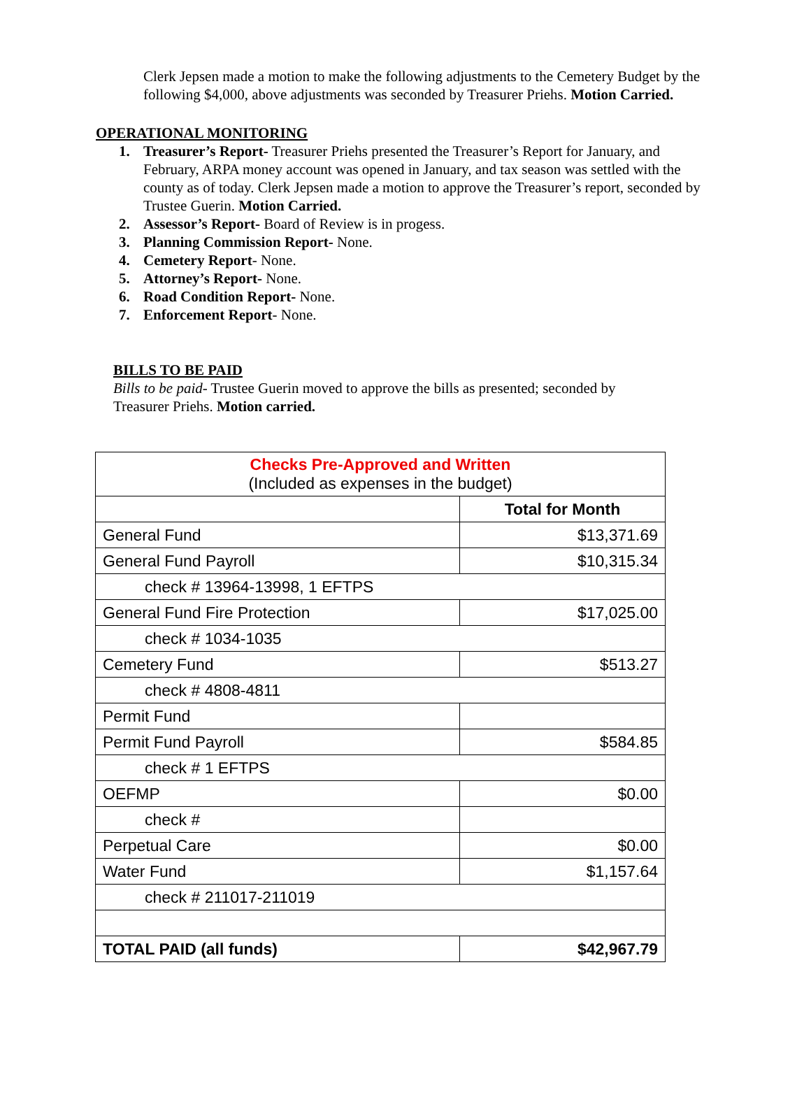Clerk Jepsen made a motion to make the following adjustments to the Cemetery Budget by the following $4,000, above adjustments was seconded by Treasurer Priehs. Motion Carried.
OPERATIONAL MONITORING
1. Treasurer’s Report- Treasurer Priehs presented the Treasurer’s Report for January, and February, ARPA money account was opened in January, and tax season was settled with the county as of today. Clerk Jepsen made a motion to approve the Treasurer’s report, seconded by Trustee Guerin. Motion Carried.
2. Assessor’s Report- Board of Review is in progess.
3. Planning Commission Report- None.
4. Cemetery Report- None.
5. Attorney’s Report- None.
6. Road Condition Report- None.
7. Enforcement Report- None.
BILLS TO BE PAID
Bills to be paid- Trustee Guerin moved to approve the bills as presented; seconded by Treasurer Priehs. Motion carried.
| Checks Pre-Approved and Written (Included as expenses in the budget) | |
| | Total for Month |
| General Fund | $13,371.69 |
| General Fund Payroll | $10,315.34 |
| check # 13964-13998, 1 EFTPS | |
| General Fund Fire Protection | $17,025.00 |
| check # 1034-1035 | |
| Cemetery Fund | $513.27 |
| check # 4808-4811 | |
| Permit Fund | |
| Permit Fund Payroll | $584.85 |
| check # 1 EFTPS | |
| OEFMP | $0.00 |
| check # | |
| Perpetual Care | $0.00 |
| Water Fund | $1,157.64 |
| check # 211017-211019 | |
| TOTAL PAID (all funds) | $42,967.79 |